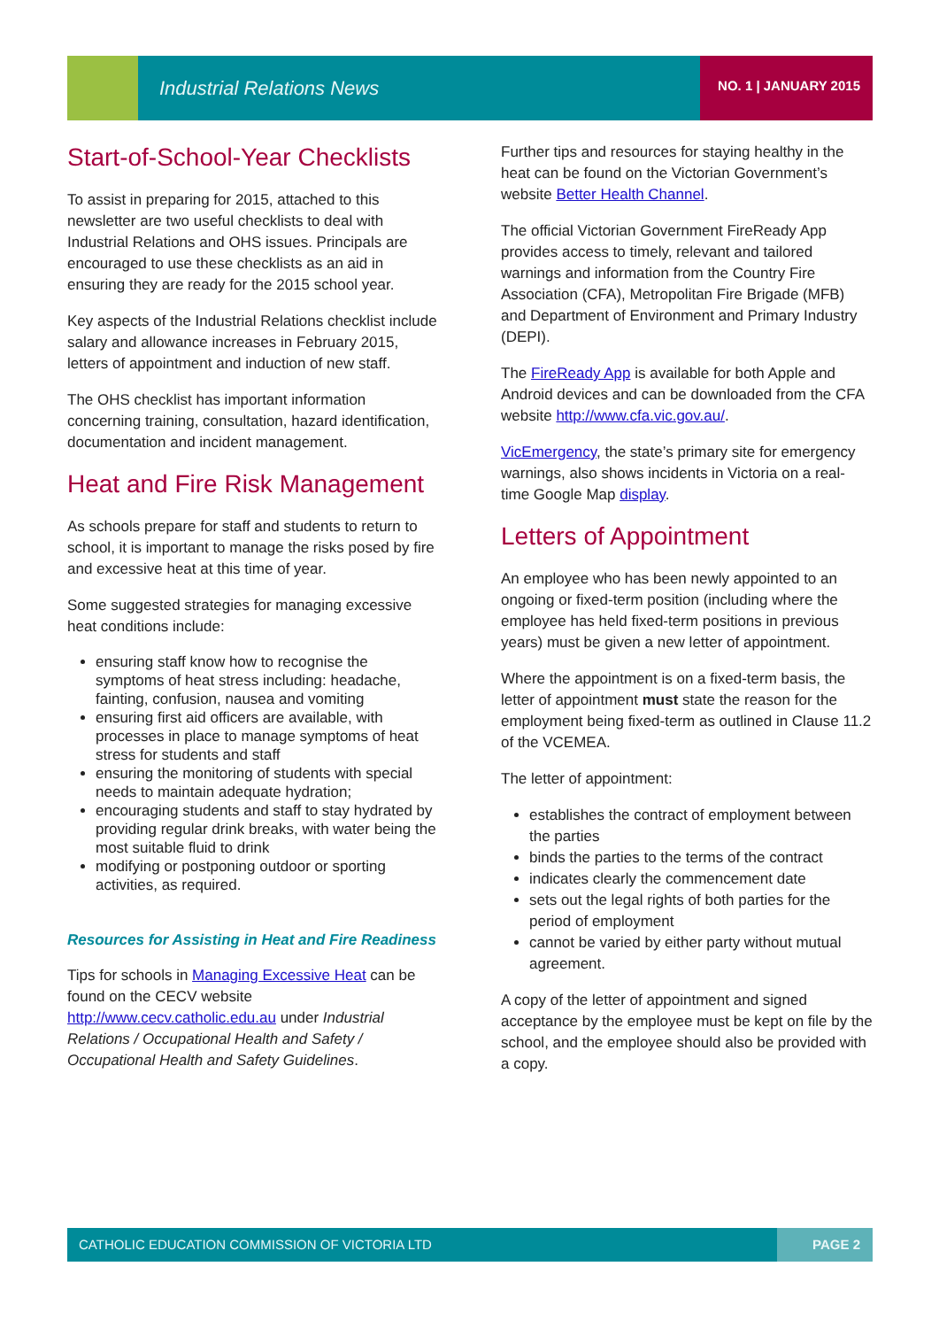Industrial Relations News NO. 1 | JANUARY 2015
Start-of-School-Year Checklists
To assist in preparing for 2015, attached to this newsletter are two useful checklists to deal with Industrial Relations and OHS issues. Principals are encouraged to use these checklists as an aid in ensuring they are ready for the 2015 school year.
Key aspects of the Industrial Relations checklist include salary and allowance increases in February 2015, letters of appointment and induction of new staff.
The OHS checklist has important information concerning training, consultation, hazard identification, documentation and incident management.
Heat and Fire Risk Management
As schools prepare for staff and students to return to school, it is important to manage the risks posed by fire and excessive heat at this time of year.
Some suggested strategies for managing excessive heat conditions include:
ensuring staff know how to recognise the symptoms of heat stress including: headache, fainting, confusion, nausea and vomiting
ensuring first aid officers are available, with processes in place to manage symptoms of heat stress for students and staff
ensuring the monitoring of students with special needs to maintain adequate hydration;
encouraging students and staff to stay hydrated by providing regular drink breaks, with water being the most suitable fluid to drink
modifying or postponing outdoor or sporting activities, as required.
Resources for Assisting in Heat and Fire Readiness
Tips for schools in Managing Excessive Heat can be found on the CECV website http://www.cecv.catholic.edu.au under Industrial Relations / Occupational Health and Safety / Occupational Health and Safety Guidelines.
Further tips and resources for staying healthy in the heat can be found on the Victorian Government’s website Better Health Channel.
The official Victorian Government FireReady App provides access to timely, relevant and tailored warnings and information from the Country Fire Association (CFA), Metropolitan Fire Brigade (MFB) and Department of Environment and Primary Industry (DEPI).
The FireReady App is available for both Apple and Android devices and can be downloaded from the CFA website http://www.cfa.vic.gov.au/.
VicEmergency, the state’s primary site for emergency warnings, also shows incidents in Victoria on a real-time Google Map display.
Letters of Appointment
An employee who has been newly appointed to an ongoing or fixed-term position (including where the employee has held fixed-term positions in previous years) must be given a new letter of appointment.
Where the appointment is on a fixed-term basis, the letter of appointment must state the reason for the employment being fixed-term as outlined in Clause 11.2 of the VCEMEA.
The letter of appointment:
establishes the contract of employment between the parties
binds the parties to the terms of the contract
indicates clearly the commencement date
sets out the legal rights of both parties for the period of employment
cannot be varied by either party without mutual agreement.
A copy of the letter of appointment and signed acceptance by the employee must be kept on file by the school, and the employee should also be provided with a copy.
CATHOLIC EDUCATION COMMISSION OF VICTORIA LTD PAGE 2